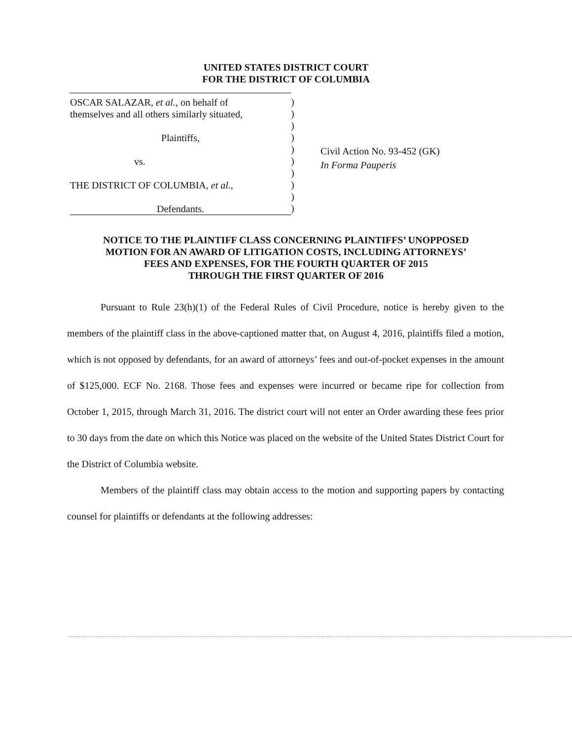UNITED STATES DISTRICT COURT
FOR THE DISTRICT OF COLUMBIA
OSCAR SALAZAR, et al., on behalf of
themselves and all others similarly situated,
Plaintiffs,
vs.
THE DISTRICT OF COLUMBIA, et al.,
Defendants.
)
)
)
)
)
)
)
)
)
)
Civil Action No. 93-452 (GK)
In Forma Pauperis
NOTICE TO THE PLAINTIFF CLASS CONCERNING PLAINTIFFS’ UNOPPOSED
MOTION FOR AN AWARD OF LITIGATION COSTS, INCLUDING ATTORNEYS’
FEES AND EXPENSES, FOR THE FOURTH QUARTER OF 2015
THROUGH THE FIRST QUARTER OF 2016
Pursuant to Rule 23(h)(1) of the Federal Rules of Civil Procedure, notice is hereby given to the members of the plaintiff class in the above-captioned matter that, on August 4, 2016, plaintiffs filed a motion, which is not opposed by defendants, for an award of attorneys’ fees and out-of-pocket expenses in the amount of $125,000. ECF No. 2168. Those fees and expenses were incurred or became ripe for collection from October 1, 2015, through March 31, 2016. The district court will not enter an Order awarding these fees prior to 30 days from the date on which this Notice was placed on the website of the United States District Court for the District of Columbia website.
Members of the plaintiff class may obtain access to the motion and supporting papers by contacting counsel for plaintiffs or defendants at the following addresses: